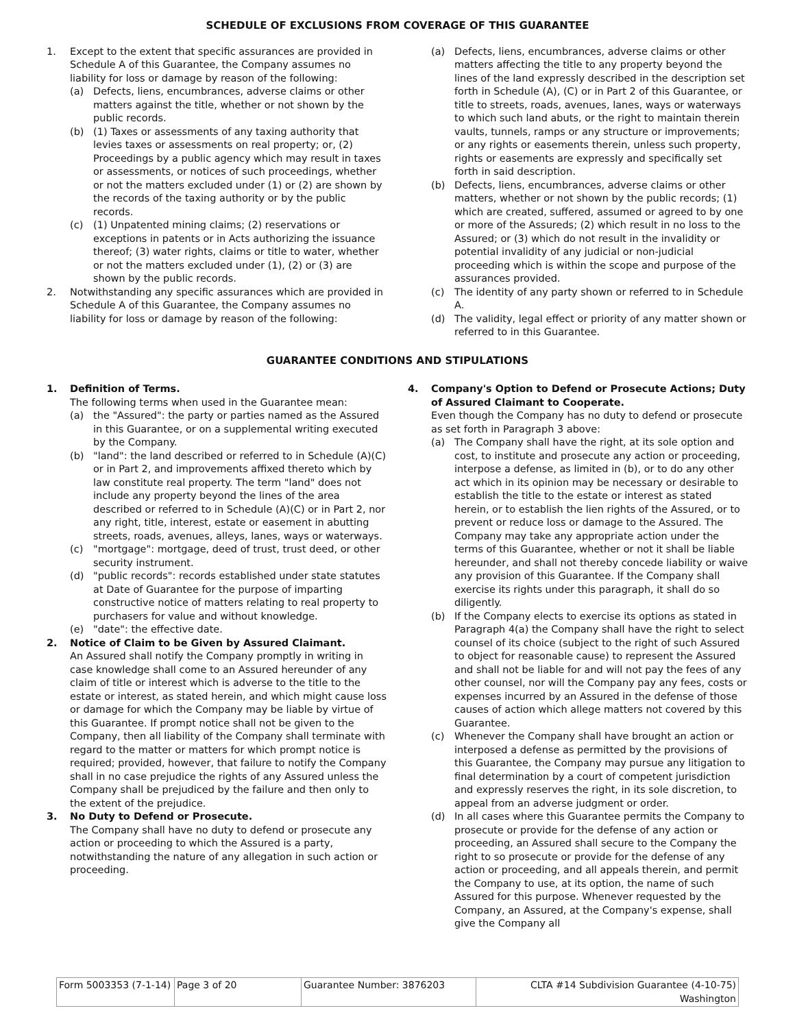SCHEDULE OF EXCLUSIONS FROM COVERAGE OF THIS GUARANTEE
1. Except to the extent that specific assurances are provided in Schedule A of this Guarantee, the Company assumes no liability for loss or damage by reason of the following:
(a) Defects, liens, encumbrances, adverse claims or other matters against the title, whether or not shown by the public records.
(b) (1) Taxes or assessments of any taxing authority that levies taxes or assessments on real property; or, (2) Proceedings by a public agency which may result in taxes or assessments, or notices of such proceedings, whether or not the matters excluded under (1) or (2) are shown by the records of the taxing authority or by the public records.
(c) (1) Unpatented mining claims; (2) reservations or exceptions in patents or in Acts authorizing the issuance thereof; (3) water rights, claims or title to water, whether or not the matters excluded under (1), (2) or (3) are shown by the public records.
2. Notwithstanding any specific assurances which are provided in Schedule A of this Guarantee, the Company assumes no liability for loss or damage by reason of the following:
(a) Defects, liens, encumbrances, adverse claims or other matters affecting the title to any property beyond the lines of the land expressly described in the description set forth in Schedule (A), (C) or in Part 2 of this Guarantee, or title to streets, roads, avenues, lanes, ways or waterways to which such land abuts, or the right to maintain therein vaults, tunnels, ramps or any structure or improvements; or any rights or easements therein, unless such property, rights or easements are expressly and specifically set forth in said description.
(b) Defects, liens, encumbrances, adverse claims or other matters, whether or not shown by the public records; (1) which are created, suffered, assumed or agreed to by one or more of the Assureds; (2) which result in no loss to the Assured; or (3) which do not result in the invalidity or potential invalidity of any judicial or non-judicial proceeding which is within the scope and purpose of the assurances provided.
(c) The identity of any party shown or referred to in Schedule A.
(d) The validity, legal effect or priority of any matter shown or referred to in this Guarantee.
GUARANTEE CONDITIONS AND STIPULATIONS
1. Definition of Terms.
The following terms when used in the Guarantee mean:
(a) the "Assured": the party or parties named as the Assured in this Guarantee, or on a supplemental writing executed by the Company.
(b) "land": the land described or referred to in Schedule (A)(C) or in Part 2, and improvements affixed thereto which by law constitute real property. The term "land" does not include any property beyond the lines of the area described or referred to in Schedule (A)(C) or in Part 2, nor any right, title, interest, estate or easement in abutting streets, roads, avenues, alleys, lanes, ways or waterways.
(c) "mortgage": mortgage, deed of trust, trust deed, or other security instrument.
(d) "public records": records established under state statutes at Date of Guarantee for the purpose of imparting constructive notice of matters relating to real property to purchasers for value and without knowledge.
(e) "date": the effective date.
2. Notice of Claim to be Given by Assured Claimant.
An Assured shall notify the Company promptly in writing in case knowledge shall come to an Assured hereunder of any claim of title or interest which is adverse to the title to the estate or interest, as stated herein, and which might cause loss or damage for which the Company may be liable by virtue of this Guarantee. If prompt notice shall not be given to the Company, then all liability of the Company shall terminate with regard to the matter or matters for which prompt notice is required; provided, however, that failure to notify the Company shall in no case prejudice the rights of any Assured unless the Company shall be prejudiced by the failure and then only to the extent of the prejudice.
3. No Duty to Defend or Prosecute.
The Company shall have no duty to defend or prosecute any action or proceeding to which the Assured is a party, notwithstanding the nature of any allegation in such action or proceeding.
4. Company's Option to Defend or Prosecute Actions; Duty of Assured Claimant to Cooperate.
Even though the Company has no duty to defend or prosecute as set forth in Paragraph 3 above:
(a) The Company shall have the right, at its sole option and cost, to institute and prosecute any action or proceeding, interpose a defense, as limited in (b), or to do any other act which in its opinion may be necessary or desirable to establish the title to the estate or interest as stated herein, or to establish the lien rights of the Assured, or to prevent or reduce loss or damage to the Assured. The Company may take any appropriate action under the terms of this Guarantee, whether or not it shall be liable hereunder, and shall not thereby concede liability or waive any provision of this Guarantee. If the Company shall exercise its rights under this paragraph, it shall do so diligently.
(b) If the Company elects to exercise its options as stated in Paragraph 4(a) the Company shall have the right to select counsel of its choice (subject to the right of such Assured to object for reasonable cause) to represent the Assured and shall not be liable for and will not pay the fees of any other counsel, nor will the Company pay any fees, costs or expenses incurred by an Assured in the defense of those causes of action which allege matters not covered by this Guarantee.
(c) Whenever the Company shall have brought an action or interposed a defense as permitted by the provisions of this Guarantee, the Company may pursue any litigation to final determination by a court of competent jurisdiction and expressly reserves the right, in its sole discretion, to appeal from an adverse judgment or order.
(d) In all cases where this Guarantee permits the Company to prosecute or provide for the defense of any action or proceeding, an Assured shall secure to the Company the right to so prosecute or provide for the defense of any action or proceeding, and all appeals therein, and permit the Company to use, at its option, the name of such Assured for this purpose. Whenever requested by the Company, an Assured, at the Company's expense, shall give the Company all
| Form 5003353 (7-1-14) | Page 3 of 20 | Guarantee Number: 3876203 | CLTA #14 Subdivision Guarantee (4-10-75) Washington |